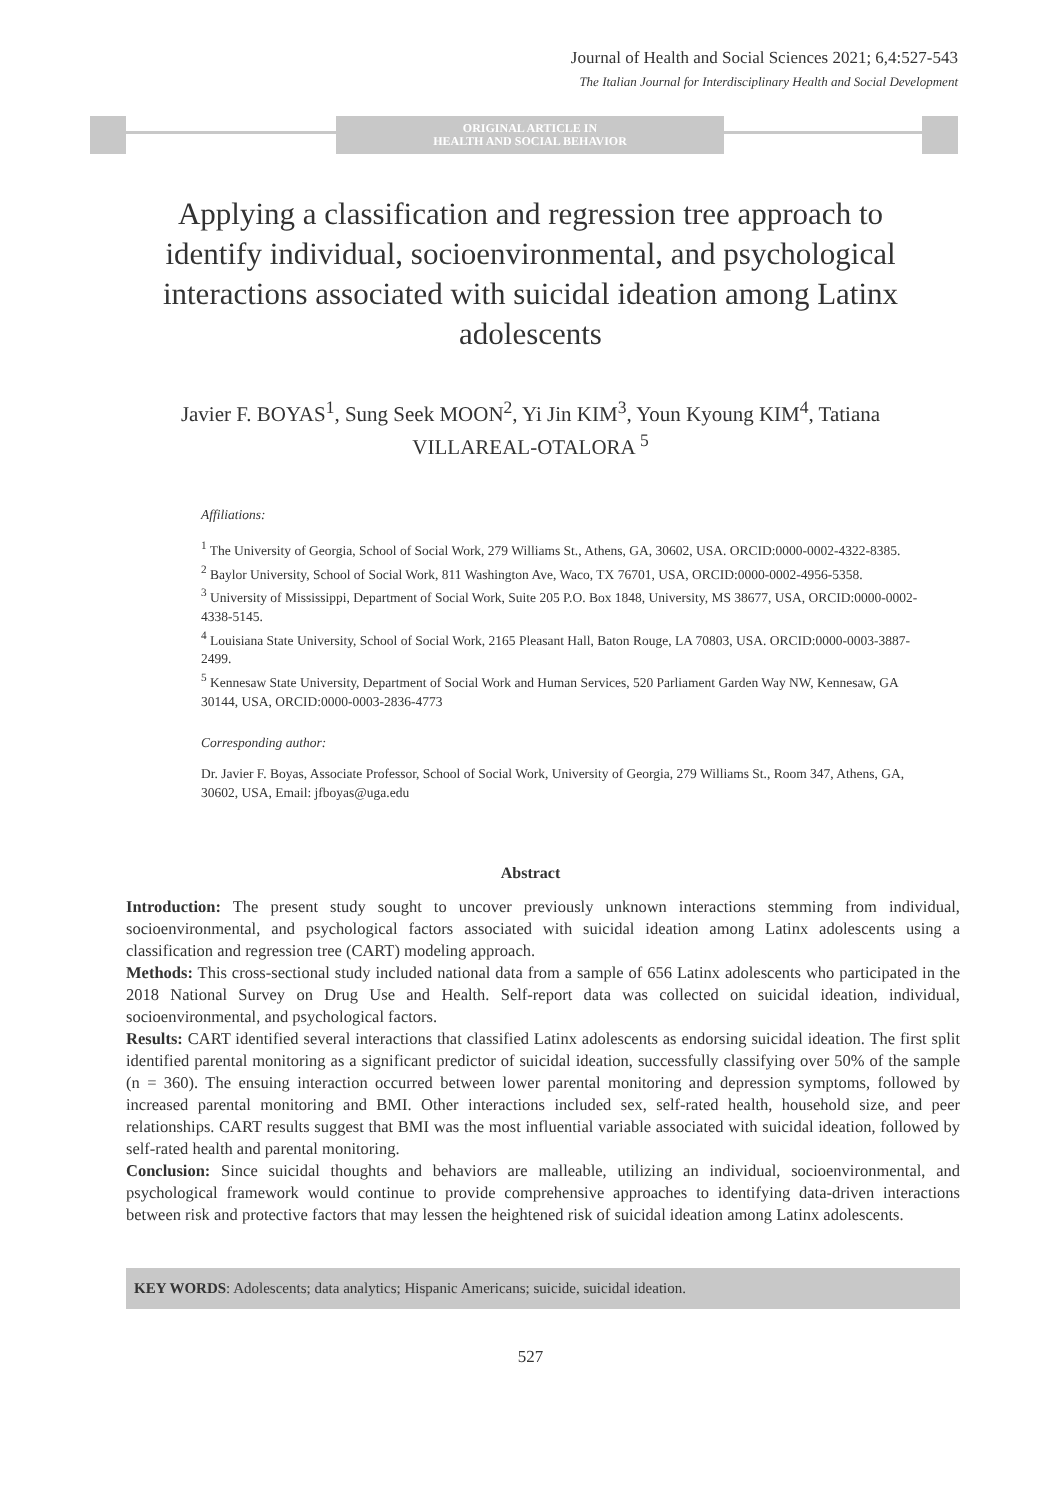Journal of Health and Social Sciences 2021; 6,4:527-543
The Italian Journal for Interdisciplinary Health and Social Development
ORIGINAL ARTICLE IN
HEALTH AND SOCIAL BEHAVIOR
Applying a classification and regression tree approach to identify individual, socioenvironmental, and psychological interactions associated with suicidal ideation among Latinx adolescents
Javier F. BOYAS<sup>1</sup>, Sung Seek MOON<sup>2</sup>, Yi Jin KIM<sup>3</sup>, Youn Kyoung KIM<sup>4</sup>, Tatiana VILLAREAL-OTALORA <sup>5</sup>
Affiliations:
<sup>1</sup> The University of Georgia, School of Social Work, 279 Williams St., Athens, GA, 30602, USA. ORCID:0000-0002-4322-8385.
<sup>2</sup> Baylor University, School of Social Work, 811 Washington Ave, Waco, TX 76701, USA, ORCID:0000-0002-4956-5358.
<sup>3</sup> University of Mississippi, Department of Social Work, Suite 205 P.O. Box 1848, University, MS 38677, USA, ORCID:0000-0002-4338-5145.
<sup>4</sup> Louisiana State University, School of Social Work, 2165 Pleasant Hall, Baton Rouge, LA 70803, USA. ORCID:0000-0003-3887-2499.
<sup>5</sup> Kennesaw State University, Department of Social Work and Human Services, 520 Parliament Garden Way NW, Kennesaw, GA 30144, USA, ORCID:0000-0003-2836-4773
Corresponding author:
Dr. Javier F. Boyas, Associate Professor, School of Social Work, University of Georgia, 279 Williams St., Room 347, Athens, GA, 30602, USA, Email: jfboyas@uga.edu
Abstract
Introduction: The present study sought to uncover previously unknown interactions stemming from individual, socioenvironmental, and psychological factors associated with suicidal ideation among Latinx adolescents using a classification and regression tree (CART) modeling approach.
Methods: This cross-sectional study included national data from a sample of 656 Latinx adolescents who participated in the 2018 National Survey on Drug Use and Health. Self-report data was collected on suicidal ideation, individual, socioenvironmental, and psychological factors.
Results: CART identified several interactions that classified Latinx adolescents as endorsing suicidal ideation. The first split identified parental monitoring as a significant predictor of suicidal ideation, successfully classifying over 50% of the sample (n = 360). The ensuing interaction occurred between lower parental monitoring and depression symptoms, followed by increased parental monitoring and BMI. Other interactions included sex, self-rated health, household size, and peer relationships. CART results suggest that BMI was the most influential variable associated with suicidal ideation, followed by self-rated health and parental monitoring.
Conclusion: Since suicidal thoughts and behaviors are malleable, utilizing an individual, socioenvironmental, and psychological framework would continue to provide comprehensive approaches to identifying data-driven interactions between risk and protective factors that may lessen the heightened risk of suicidal ideation among Latinx adolescents.
KEY WORDS: Adolescents; data analytics; Hispanic Americans; suicide, suicidal ideation.
527